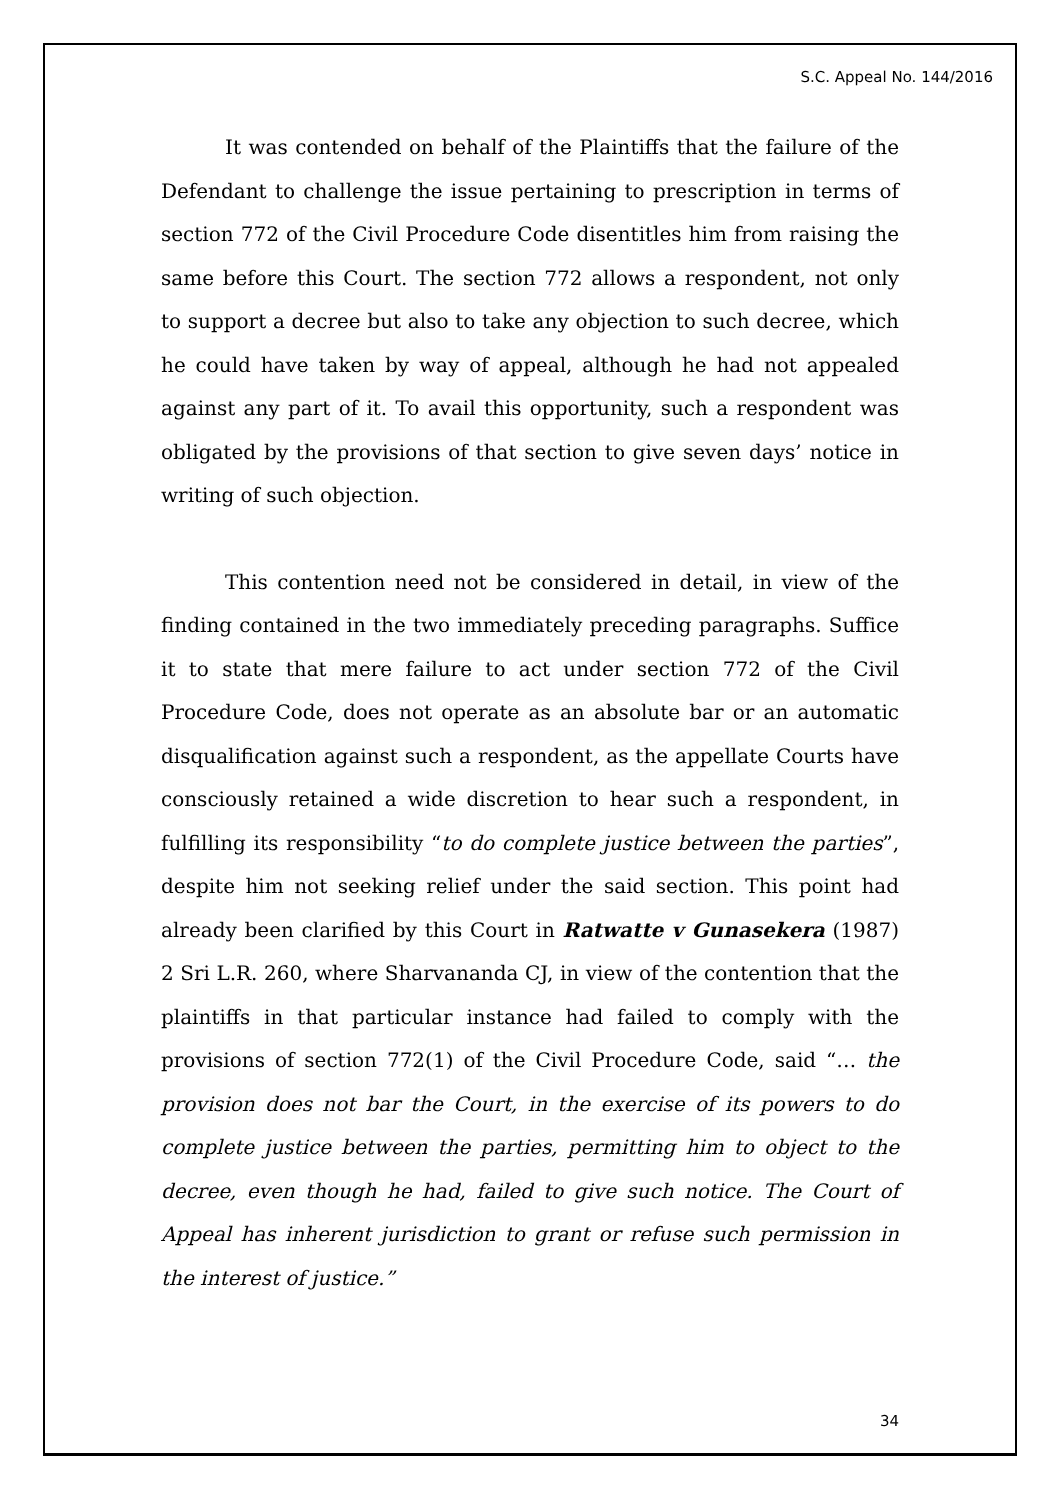S.C. Appeal No. 144/2016
It was contended on behalf of the Plaintiffs that the failure of the Defendant to challenge the issue pertaining to prescription in terms of section 772 of the Civil Procedure Code disentitles him from raising the same before this Court. The section 772 allows a respondent, not only to support a decree but also to take any objection to such decree, which he could have taken by way of appeal, although he had not appealed against any part of it. To avail this opportunity, such a respondent was obligated by the provisions of that section to give seven days’ notice in writing of such objection.
This contention need not be considered in detail, in view of the finding contained in the two immediately preceding paragraphs. Suffice it to state that mere failure to act under section 772 of the Civil Procedure Code, does not operate as an absolute bar or an automatic disqualification against such a respondent, as the appellate Courts have consciously retained a wide discretion to hear such a respondent, in fulfilling its responsibility “to do complete justice between the parties”, despite him not seeking relief under the said section. This point had already been clarified by this Court in Ratwatte v Gunasekera (1987) 2 Sri L.R. 260, where Sharvananda CJ, in view of the contention that the plaintiffs in that particular instance had failed to comply with the provisions of section 772(1) of the Civil Procedure Code, said “… the provision does not bar the Court, in the exercise of its powers to do complete justice between the parties, permitting him to object to the decree, even though he had, failed to give such notice. The Court of Appeal has inherent jurisdiction to grant or refuse such permission in the interest of justice.”
34